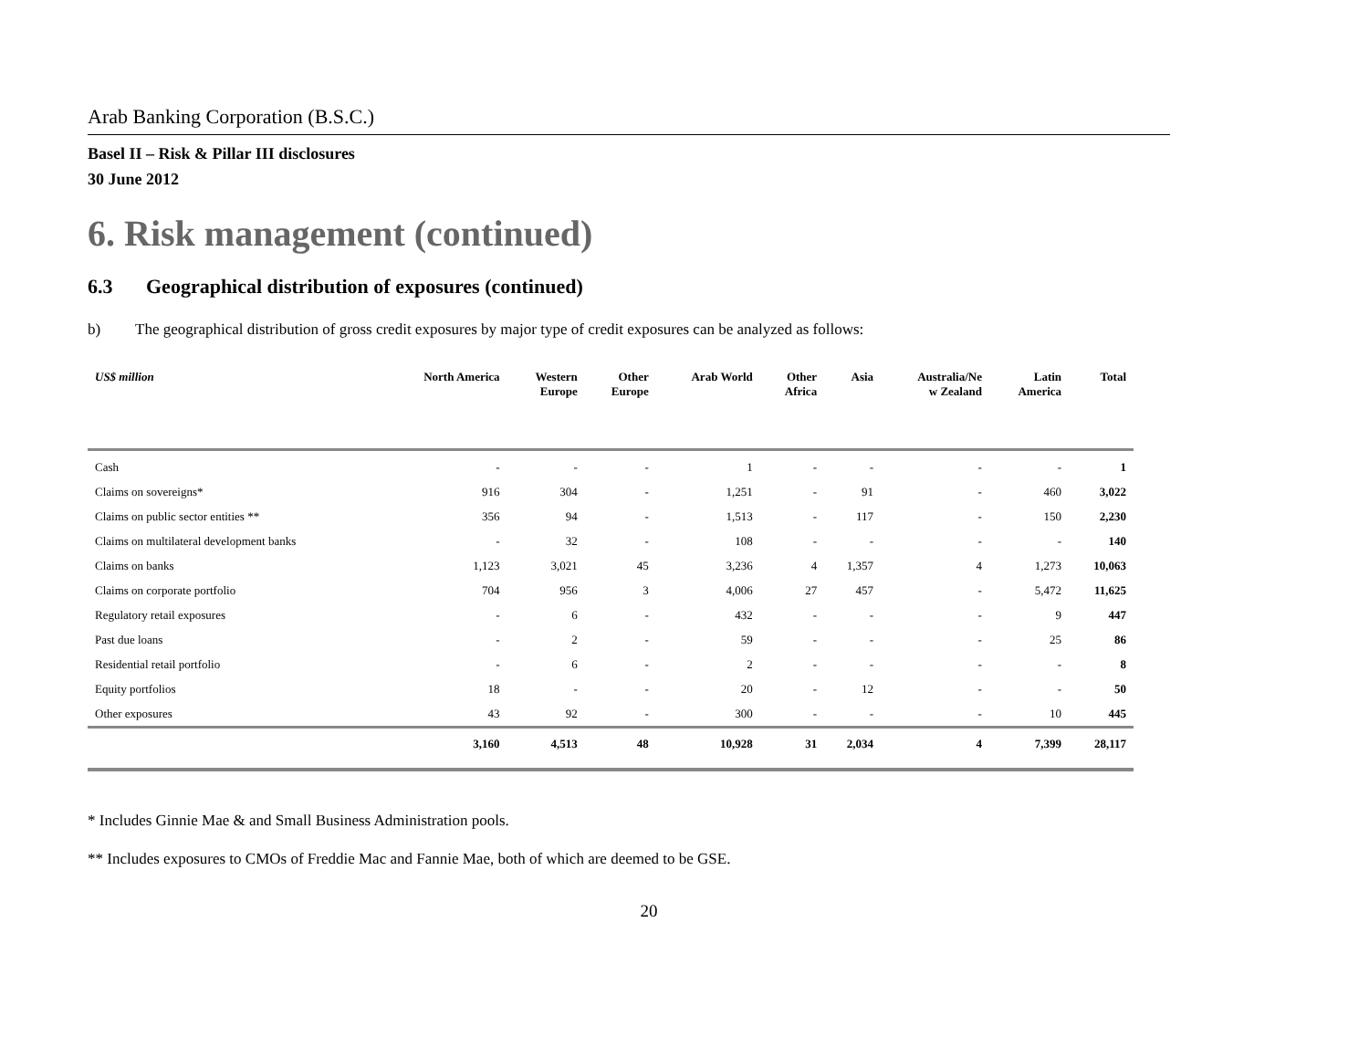Arab Banking Corporation (B.S.C.)
Basel II – Risk & Pillar III disclosures
30 June 2012
6. Risk management (continued)
6.3 Geographical distribution of exposures (continued)
b) The geographical distribution of gross credit exposures by major type of credit exposures can be analyzed as follows:
| US$ million | North America | Western Europe | Other Europe | Arab World | Other Africa | Asia | Australia/Ne w Zealand | Latin America | Total |
| --- | --- | --- | --- | --- | --- | --- | --- | --- | --- |
| Cash | - | - | - | 1 | - | - | - | - | 1 |
| Claims on sovereigns* | 916 | 304 | - | 1,251 | - | 91 | - | 460 | 3,022 |
| Claims on public sector entities ** | 356 | 94 | - | 1,513 | - | 117 | - | 150 | 2,230 |
| Claims on multilateral development banks | - | 32 | - | 108 | - | - | - | - | 140 |
| Claims on banks | 1,123 | 3,021 | 45 | 3,236 | 4 | 1,357 | 4 | 1,273 | 10,063 |
| Claims on corporate portfolio | 704 | 956 | 3 | 4,006 | 27 | 457 | - | 5,472 | 11,625 |
| Regulatory retail exposures | - | 6 | - | 432 | - | - | - | 9 | 447 |
| Past due loans | - | 2 | - | 59 | - | - | - | 25 | 86 |
| Residential retail portfolio | - | 6 | - | 2 | - | - | - | - | 8 |
| Equity portfolios | 18 | - | - | 20 | - | 12 | - | - | 50 |
| Other exposures | 43 | 92 | - | 300 | - | - | - | 10 | 445 |
| | 3,160 | 4,513 | 48 | 10,928 | 31 | 2,034 | 4 | 7,399 | 28,117 |
* Includes Ginnie Mae & and Small Business Administration pools.
** Includes exposures to CMOs of Freddie Mac and Fannie Mae, both of which are deemed to be GSE.
20